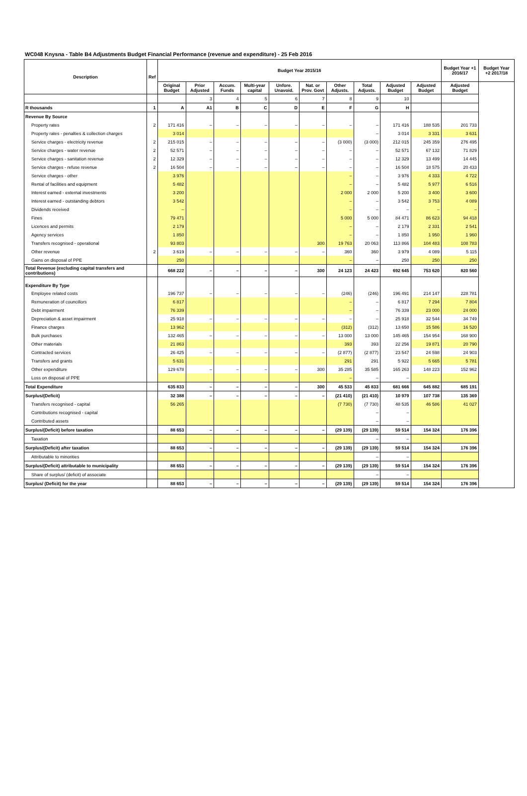WC048 Knysna - Table B4 Adjustments Budget Financial Performance (revenue and expenditure) - 25 Feb 2016
| Description | Ref | Budget Year 2015/16 | | | | | | | | | | Budget Year +1 2016/17 | Budget Year +2 2017/18 |
| --- | --- | --- | --- | --- | --- | --- | --- | --- | --- | --- | --- | --- | --- |
| | | Original Budget | Prior Adjusted | Accum. Funds | Multi-year capital | Unfore. Unavoid. | Nat. or Prov. Govt | Other Adjusts. | Total Adjusts. | Adjusted Budget | Adjusted Budget | Adjusted Budget | |
| | | | 3 | 4 | 5 | 6 | 7 | 8 | 9 | 10 | | | |
| R thousands | 1 | A | A1 | B | C | D | E | F | G | H | | | |
| Revenue By Source | | | | | | | | | | | | | |
| Property rates | 2 | 171 416 | – | – | – | – | – | – | – | 171 416 | 188 535 | 201 733 | |
| Property rates - penalties & collection charges | | 3 014 | | | | | | | – | 3 014 | 3 331 | 3 631 | |
| Service charges - electricity revenue | 2 | 215 015 | – | – | – | – | – | (3 000) | (3 000) | 212 015 | 245 359 | 276 495 | |
| Service charges - water revenue | 2 | 52 571 | – | – | – | – | – | – | – | 52 571 | 67 132 | 71 829 | |
| Service charges - sanitation revenue | 2 | 12 329 | – | – | – | – | – | – | – | 12 329 | 13 499 | 14 445 | |
| Service charges - refuse revenue | 2 | 16 504 | – | – | – | – | – | – | – | 16 504 | 18 575 | 20 433 | |
| Service charges - other | | 3 976 | | | | | | – | – | 3 976 | 4 333 | 4 722 | |
| Rental of facilities and equipment | | 5 482 | | | | | | – | – | 5 482 | 5 977 | 6 516 | |
| Interest earned - external investments | | 3 200 | | | | | | 2 000 | 2 000 | 5 200 | 3 400 | 3 600 | |
| Interest earned - outstanding debtors | | 3 542 | | | | | | – | – | 3 542 | 3 753 | 4 089 | |
| Dividends received | | – | | | | | | – | – | – | – | – | |
| Fines | | 79 471 | | | | | | 5 000 | 5 000 | 84 471 | 86 623 | 94 418 | |
| Licences and permits | | 2 179 | | | | | | – | – | 2 179 | 2 331 | 2 541 | |
| Agency services | | 1 850 | | | | | | – | – | 1 850 | 1 950 | 1 960 | |
| Transfers recognised - operational | | 93 803 | | | | | 300 | 19 763 | 20 063 | 113 866 | 104 483 | 108 783 | |
| Other revenue | 2 | 3 619 | – | – | – | – | – | 360 | 360 | 3 979 | 4 089 | 5 115 | |
| Gains on disposal of PPE | | 250 | | | | | | – | – | 250 | 250 | 250 | |
| Total Revenue (excluding capital transfers and contributions) | | 668 222 | – | – | – | – | 300 | 24 123 | 24 423 | 692 645 | 753 620 | 820 560 | |
| Expenditure By Type | | | | | | | | | | | | | |
| Employee related costs | | 196 737 | – | – | – | – | – | (246) | (246) | 196 491 | 214 147 | 228 781 | |
| Remuneration of councillors | | 6 817 | | | | | | – | – | 6 817 | 7 294 | 7 804 | |
| Debt impairment | | 76 339 | | | | | | – | – | 76 339 | 23 000 | 24 000 | |
| Depreciation & asset impairment | | 25 918 | – | – | – | – | – | – | – | 25 918 | 32 544 | 34 749 | |
| Finance charges | | 13 962 | | | | | | (312) | (312) | 13 650 | 15 586 | 16 520 | |
| Bulk purchases | | 132 465 | – | – | – | – | – | 13 000 | 13 000 | 145 465 | 154 954 | 168 900 | |
| Other materials | | 21 863 | | | | | | 393 | 393 | 22 256 | 19 871 | 20 790 | |
| Contracted services | | 26 425 | – | – | – | – | – | (2 877) | (2 877) | 23 547 | 24 598 | 24 903 | |
| Transfers and grants | | 5 631 | | | | | | 291 | 291 | 5 922 | 5 665 | 5 781 | |
| Other expenditure | | 129 678 | – | – | – | – | 300 | 35 285 | 35 585 | 165 263 | 148 223 | 152 962 | |
| Loss on disposal of PPE | | | | | | | | – | – | – | | | |
| Total Expenditure | | 635 833 | – | – | – | – | 300 | 45 533 | 45 833 | 681 666 | 645 882 | 685 191 | |
| Surplus/(Deficit) | | 32 388 | – | – | – | – | – | (21 410) | (21 410) | 10 979 | 107 738 | 135 369 | |
| Transfers recognised - capital | | 56 265 | | | | | | (7 730) | (7 730) | 48 535 | 46 586 | 41 027 | |
| Contributions recognised - capital | | | | | | | | | – | – | | | |
| Contributed assets | | | | | | | | | – | – | | | |
| Surplus/(Deficit) before taxation | | 88 653 | – | – | – | – | – | (29 139) | (29 139) | 59 514 | 154 324 | 176 396 | |
| Taxation | | | | | | | | | – | – | | | |
| Surplus/(Deficit) after taxation | | 88 653 | – | – | – | – | – | (29 139) | (29 139) | 59 514 | 154 324 | 176 396 | |
| Attributable to minorities | | | | | | | | | – | – | | | |
| Surplus/(Deficit) attributable to municipality | | 88 653 | – | – | – | – | – | (29 139) | (29 139) | 59 514 | 154 324 | 176 396 | |
| Share of surplus/ (deficit) of associate | | | | | | | | | – | – | | | |
| Surplus/ (Deficit) for the year | | 88 653 | – | – | – | – | – | (29 139) | (29 139) | 59 514 | 154 324 | 176 396 | |